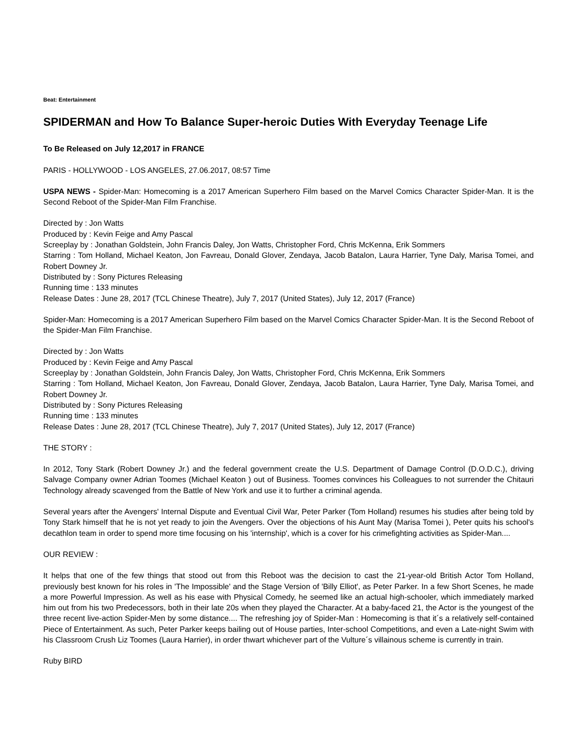Beat: Entertainment
SPIDERMAN and How To Balance Super-heroic Duties With Everyday Teenage Life
To Be Released on July 12,2017 in FRANCE
PARIS - HOLLYWOOD - LOS ANGELES, 27.06.2017, 08:57 Time
USPA NEWS - Spider-Man: Homecoming is a 2017 American Superhero Film based on the Marvel Comics Character Spider-Man. It is the Second Reboot of the Spider-Man Film Franchise.
Directed by : Jon Watts
Produced by : Kevin Feige and Amy Pascal
Screeplay by : Jonathan Goldstein, John Francis Daley, Jon Watts, Christopher Ford, Chris McKenna, Erik Sommers
Starring : Tom Holland, Michael Keaton, Jon Favreau, Donald Glover, Zendaya, Jacob Batalon, Laura Harrier, Tyne Daly, Marisa Tomei, and Robert Downey Jr.
Distributed by : Sony Pictures Releasing
Running time : 133 minutes
Release Dates : June 28, 2017 (TCL Chinese Theatre), July 7, 2017 (United States), July 12, 2017 (France)
Spider-Man: Homecoming is a 2017 American Superhero Film based on the Marvel Comics Character Spider-Man. It is the Second Reboot of the Spider-Man Film Franchise.
Directed by : Jon Watts
Produced by : Kevin Feige and Amy Pascal
Screeplay by : Jonathan Goldstein, John Francis Daley, Jon Watts, Christopher Ford, Chris McKenna, Erik Sommers
Starring : Tom Holland, Michael Keaton, Jon Favreau, Donald Glover, Zendaya, Jacob Batalon, Laura Harrier, Tyne Daly, Marisa Tomei, and Robert Downey Jr.
Distributed by : Sony Pictures Releasing
Running time : 133 minutes
Release Dates : June 28, 2017 (TCL Chinese Theatre), July 7, 2017 (United States), July 12, 2017 (France)
THE STORY :
In 2012, Tony Stark (Robert Downey Jr.) and the federal government create the U.S. Department of Damage Control (D.O.D.C.), driving Salvage Company owner Adrian Toomes (Michael Keaton ) out of Business. Toomes convinces his Colleagues to not surrender the Chitauri Technology already scavenged from the Battle of New York and use it to further a criminal agenda.
Several years after the Avengers' Internal Dispute and Eventual Civil War, Peter Parker (Tom Holland) resumes his studies after being told by Tony Stark himself that he is not yet ready to join the Avengers. Over the objections of his Aunt May (Marisa Tomei ), Peter quits his school's decathlon team in order to spend more time focusing on his 'internship', which is a cover for his crimefighting activities as Spider-Man....
OUR REVIEW :
It helps that one of the few things that stood out from this Reboot was the decision to cast the 21-year-old British Actor Tom Holland, previously best known for his roles in 'The Impossible' and the Stage Version of 'Billy Elliot', as Peter Parker. In a few Short Scenes, he made a more Powerful Impression. As well as his ease with Physical Comedy, he seemed like an actual high-schooler, which immediately marked him out from his two Predecessors, both in their late 20s when they played the Character. At a baby-faced 21, the Actor is the youngest of the three recent live-action Spider-Men by some distance.... The refreshing joy of Spider-Man : Homecoming is that it´s a relatively self-contained Piece of Entertainment. As such, Peter Parker keeps bailing out of House parties, Inter-school Competitions, and even a Late-night Swim with his Classroom Crush Liz Toomes (Laura Harrier), in order thwart whichever part of the Vulture´s villainous scheme is currently in train.
Ruby BIRD